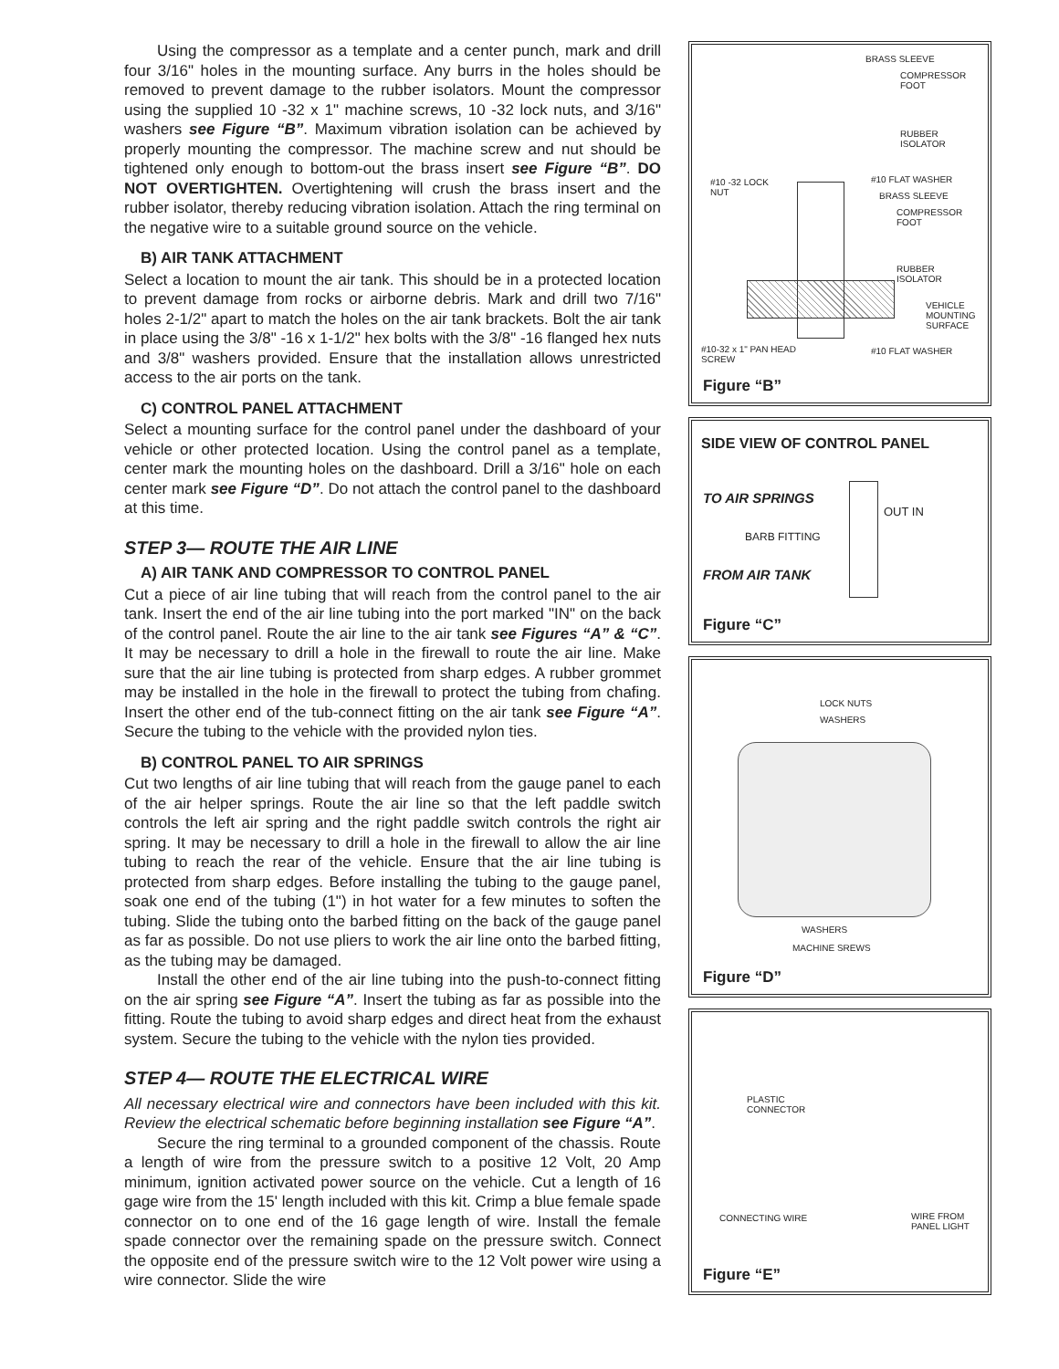Using the compressor as a template and a center punch, mark and drill four 3/16" holes in the mounting surface. Any burrs in the holes should be removed to prevent damage to the rubber isolators. Mount the compressor using the supplied 10 -32 x 1" machine screws, 10 -32 lock nuts, and 3/16" washers see Figure “B”. Maximum vibration isolation can be achieved by properly mounting the compressor. The machine screw and nut should be tightened only enough to bottom-out the brass insert see Figure “B”. DO NOT OVERTIGHTEN. Overtightening will crush the brass insert and the rubber isolator, thereby reducing vibration isolation. Attach the ring terminal on the negative wire to a suitable ground source on the vehicle.
B) AIR TANK ATTACHMENT
Select a location to mount the air tank. This should be in a protected location to prevent damage from rocks or airborne debris. Mark and drill two 7/16" holes 2-1/2" apart to match the holes on the air tank brackets. Bolt the air tank in place using the 3/8" -16 x 1-1/2" hex bolts with the 3/8" -16 flanged hex nuts and 3/8" washers provided. Ensure that the installation allows unrestricted access to the air ports on the tank.
C) CONTROL PANEL ATTACHMENT
Select a mounting surface for the control panel under the dashboard of your vehicle or other protected location. Using the control panel as a template, center mark the mounting holes on the dashboard. Drill a 3/16" hole on each center mark see Figure “D”. Do not attach the control panel to the dashboard at this time.
STEP 3— ROUTE THE AIR LINE
A) AIR TANK AND COMPRESSOR TO CONTROL PANEL
Cut a piece of air line tubing that will reach from the control panel to the air tank. Insert the end of the air line tubing into the port marked "IN" on the back of the control panel. Route the air line to the air tank see Figures “A” & “C”. It may be necessary to drill a hole in the firewall to route the air line. Make sure that the air line tubing is protected from sharp edges. A rubber grommet may be installed in the hole in the firewall to protect the tubing from chafing. Insert the other end of the tub-connect fitting on the air tank see Figure “A”. Secure the tubing to the vehicle with the provided nylon ties.
B) CONTROL PANEL TO AIR SPRINGS
Cut two lengths of air line tubing that will reach from the gauge panel to each of the air helper springs. Route the air line so that the left paddle switch controls the left air spring and the right paddle switch controls the right air spring. It may be necessary to drill a hole in the firewall to allow the air line tubing to reach the rear of the vehicle. Ensure that the air line tubing is protected from sharp edges. Before installing the tubing to the gauge panel, soak one end of the tubing (1") in hot water for a few minutes to soften the tubing. Slide the tubing onto the barbed fitting on the back of the gauge panel as far as possible. Do not use pliers to work the air line onto the barbed fitting, as the tubing may be damaged.
Install the other end of the air line tubing into the push-to-connect fitting on the air spring see Figure “A”. Insert the tubing as far as possible into the fitting. Route the tubing to avoid sharp edges and direct heat from the exhaust system. Secure the tubing to the vehicle with the nylon ties provided.
STEP 4— ROUTE THE ELECTRICAL WIRE
All necessary electrical wire and connectors have been included with this kit. Review the electrical schematic before beginning installation see Figure “A”.
Secure the ring terminal to a grounded component of the chassis. Route a length of wire from the pressure switch to a positive 12 Volt, 20 Amp minimum, ignition activated power source on the vehicle. Cut a length of 16 gage wire from the 15' length included with this kit. Crimp a blue female spade connector on to one end of the 16 gage length of wire. Install the female spade connector over the remaining spade on the pressure switch. Connect the opposite end of the pressure switch wire to the 12 Volt power wire using a wire connector. Slide the wire
BRASS SLEEVE
COMPRESSOR
FOOT
RUBBER
ISOLATOR
#10 -32 LOCK
NUT
#10 FLAT WASHER
BRASS SLEEVE
COMPRESSOR
FOOT
RUBBER
ISOLATOR
VEHICLE
MOUNTING
SURFACE
#10-32 x 1" PAN HEAD
SCREW
#10 FLAT WASHER
Figure “B”
SIDE VIEW OF CONTROL PANEL
TO AIR SPRINGS
BARB FITTING
FROM AIR TANK
OUT IN
Figure “C”
LOCK NUTS
WASHERS
WASHERS
MACHINE SREWS
Figure “D”
PLASTIC
CONNECTOR
CONNECTING WIRE
WIRE FROM
PANEL LIGHT
Figure “E”